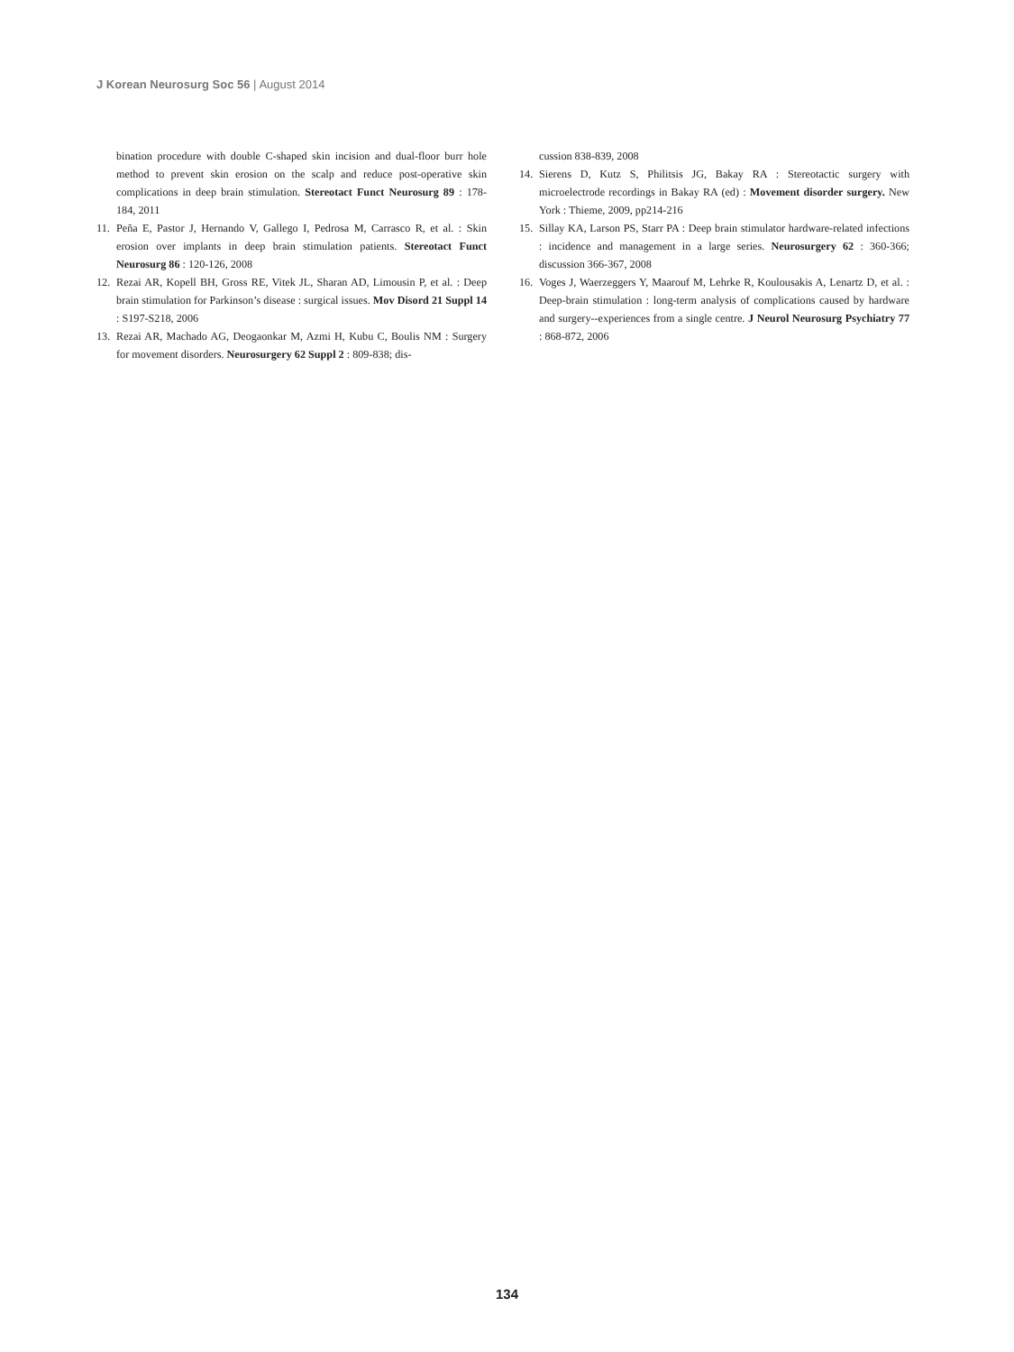J Korean Neurosurg Soc 56 | August 2014
bination procedure with double C-shaped skin incision and dual-floor burr hole method to prevent skin erosion on the scalp and reduce post-operative skin complications in deep brain stimulation. Stereotact Funct Neurosurg 89 : 178-184, 2011
11. Peña E, Pastor J, Hernando V, Gallego I, Pedrosa M, Carrasco R, et al. : Skin erosion over implants in deep brain stimulation patients. Stereotact Funct Neurosurg 86 : 120-126, 2008
12. Rezai AR, Kopell BH, Gross RE, Vitek JL, Sharan AD, Limousin P, et al. : Deep brain stimulation for Parkinson’s disease : surgical issues. Mov Disord 21 Suppl 14 : S197-S218, 2006
13. Rezai AR, Machado AG, Deogaonkar M, Azmi H, Kubu C, Boulis NM : Surgery for movement disorders. Neurosurgery 62 Suppl 2 : 809-838; dis-
cussion 838-839, 2008
14. Sierens D, Kutz S, Philitsis JG, Bakay RA : Stereotactic surgery with microelectrode recordings in Bakay RA (ed) : Movement disorder surgery. New York : Thieme, 2009, pp214-216
15. Sillay KA, Larson PS, Starr PA : Deep brain stimulator hardware-related infections : incidence and management in a large series. Neurosurgery 62 : 360-366; discussion 366-367, 2008
16. Voges J, Waerzeggers Y, Maarouf M, Lehrke R, Koulousakis A, Lenartz D, et al. : Deep-brain stimulation : long-term analysis of complications caused by hardware and surgery--experiences from a single centre. J Neurol Neurosurg Psychiatry 77 : 868-872, 2006
134